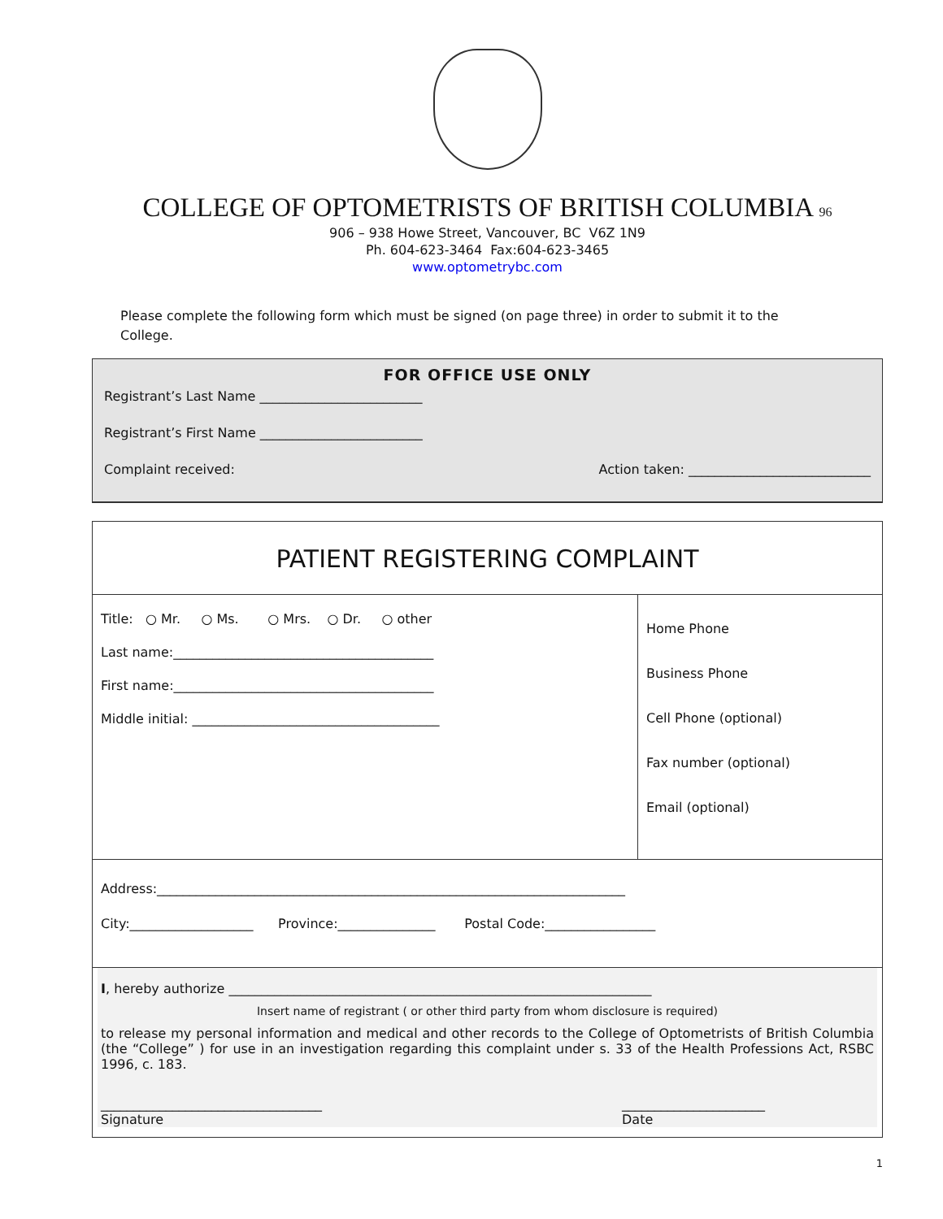COLLEGE OF OPTOMETRISTS OF BRITISH COLUMBIA 96
906 – 938 Howe Street, Vancouver, BC V6Z 1N9
Ph. 604-623-3464 Fax:604-623-3465
www.optometrybc.com
Please complete the following form which must be signed (on page three) in order to submit it to the College.
FOR OFFICE USE ONLY
Registrant’s Last Name _________________________
Registrant’s First Name _________________________
Complaint received: Action taken: ____________________________
PATIENT REGISTERING COMPLAINT
Title: ○ Mr. ○ Ms. ○ Mrs. ○ Dr. ○ other
Last name:________________________________________
First name:________________________________________
Middle initial: ______________________________________
Home Phone
Business Phone
Cell Phone (optional)
Fax number (optional)
Email (optional)
Address:________________________________________________________________________
City:___________________ Province:_______________ Postal Code:_________________
I, hereby authorize _________________________________________________________________
Insert name of registrant ( or other third party from whom disclosure is required)
to release my personal information and medical and other records to the College of Optometrists of British Columbia (the “College” ) for use in an investigation regarding this complaint under s. 33 of the Health Professions Act, RSBC 1996, c. 183.
__________________________________
Signature ______________________
Date
1